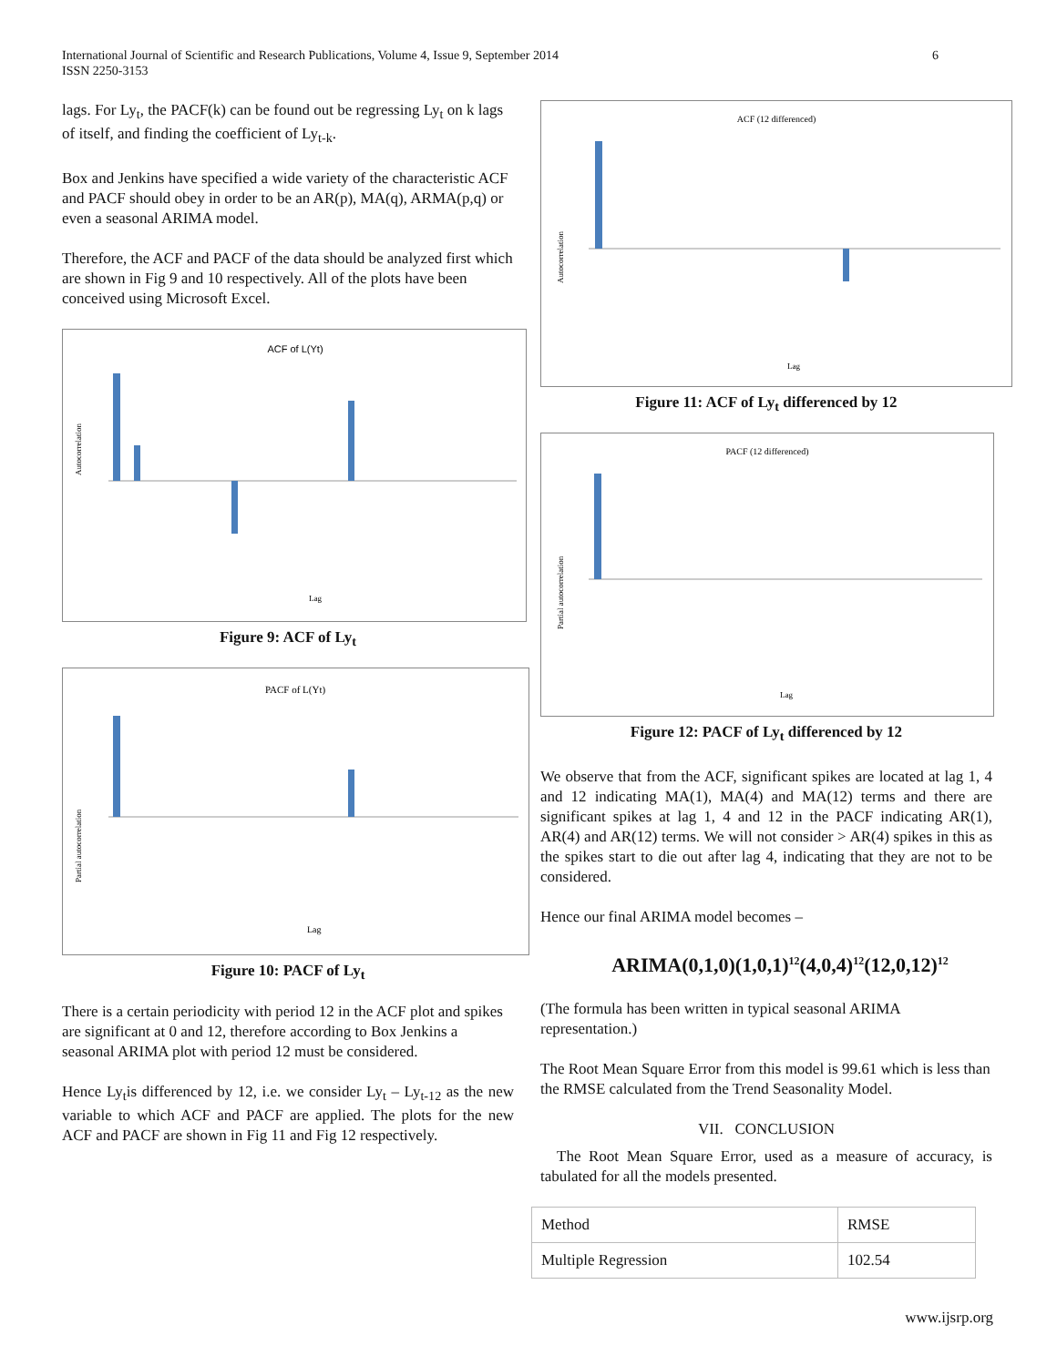6 International Journal of Scientific and Research Publications, Volume 4, Issue 9, September 2014
ISSN 2250-3153
lags. For Ly<sub>t</sub>, the PACF(k) can be found out be regressing Ly<sub>t</sub> on k lags of itself, and finding the coefficient of Ly<sub>t-k</sub>.
Box and Jenkins have specified a wide variety of the characteristic ACF and PACF should obey in order to be an AR(p), MA(q), ARMA(p,q) or even a seasonal ARIMA model.
Therefore, the ACF and PACF of the data should be analyzed first which are shown in Fig 9 and 10 respectively. All of the plots have been conceived using Microsoft Excel.
ACF of L(Yt)
Autocorrelation
Lag
Figure 9: ACF of Ly<sub>t</sub>
PACF of L(Yt)
Partial autocorrelation
Lag
Figure 10: PACF of Ly<sub>t</sub>
There is a certain periodicity with period 12 in the ACF plot and spikes are significant at 0 and 12, therefore according to Box Jenkins a seasonal ARIMA plot with period 12 must be considered.
Hence Ly<sub>t</sub>is differenced by 12, i.e. we consider Ly<sub>t</sub> – Ly<sub>t-12</sub> as the new variable to which ACF and PACF are applied. The plots for the new ACF and PACF are shown in Fig 11 and Fig 12 respectively.
ACF (12 differenced)
Autocorrelation
Lag
Figure 11: ACF of Ly<sub>t</sub> differenced by 12
PACF (12 differenced)
Partial autocorrelation
Lag
Figure 12: PACF of Ly<sub>t</sub> differenced by 12
We observe that from the ACF, significant spikes are located at lag 1, 4 and 12 indicating MA(1), MA(4) and MA(12) terms and there are significant spikes at lag 1, 4 and 12 in the PACF indicating AR(1), AR(4) and AR(12) terms. We will not consider > AR(4) spikes in this as the spikes start to die out after lag 4, indicating that they are not to be considered.
Hence our final ARIMA model becomes –
ARIMA(0,1,0)(1,0,1)<sup>12</sup>(4,0,4)<sup>12</sup>(12,0,12)<sup>12</sup>
(The formula has been written in typical seasonal ARIMA representation.)
The Root Mean Square Error from this model is 99.61 which is less than the RMSE calculated from the Trend Seasonality Model.
VII. CONCLUSION
The Root Mean Square Error, used as a measure of accuracy, is tabulated for all the models presented.
| Method | RMSE |
| Multiple Regression | 102.54 |
www.ijsrp.org